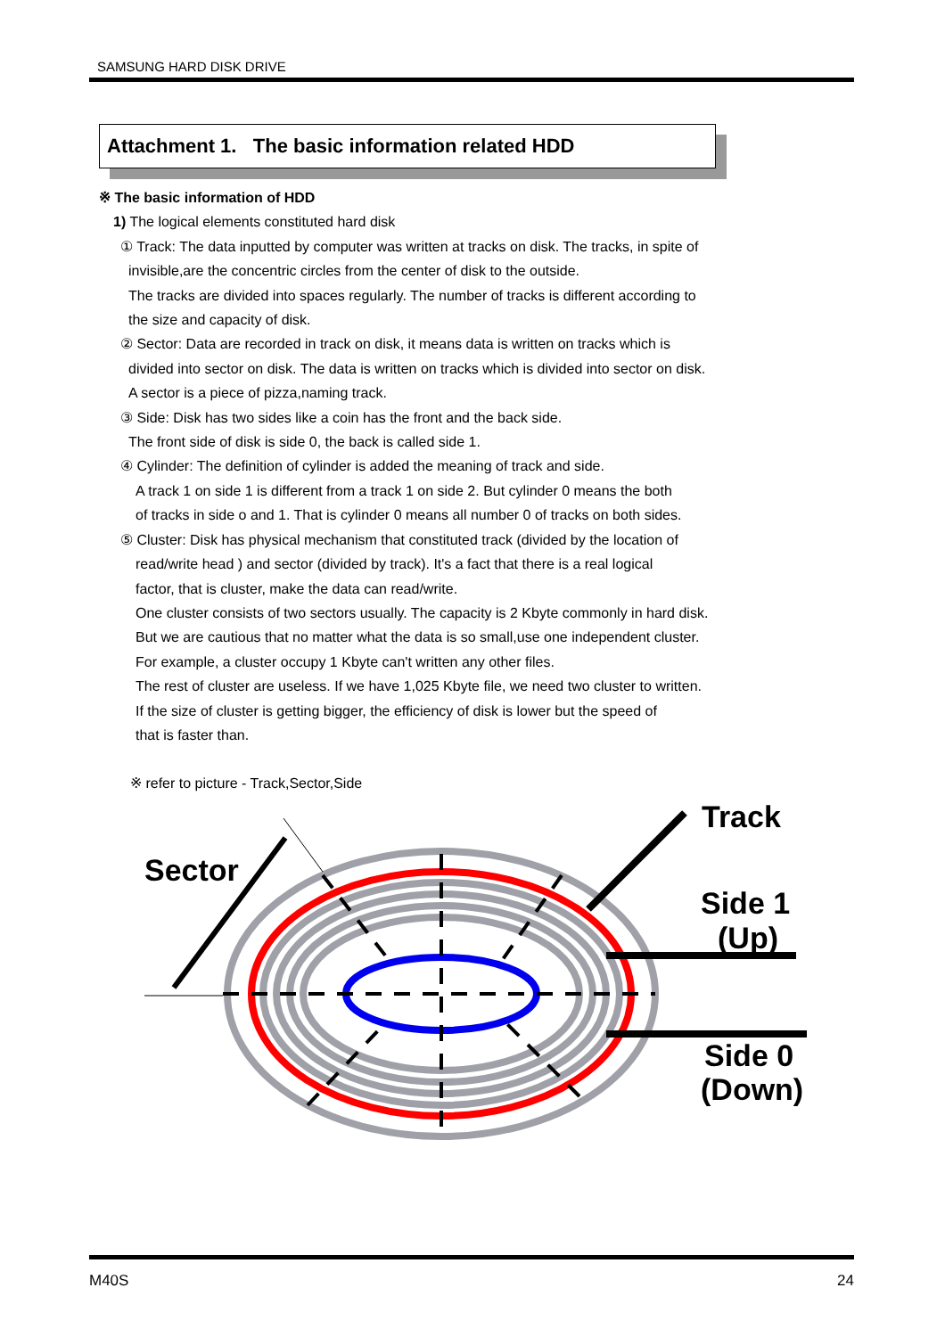SAMSUNG HARD DISK DRIVE
Attachment 1. The basic information related HDD
※ The basic information of HDD
1) The logical elements constituted hard disk
① Track: The data inputted by computer was written at tracks on disk. The tracks, in spite of
invisible,are the concentric circles from the center of disk to the outside.
The tracks are divided into spaces regularly. The number of tracks is different according to
the size and capacity of disk.
② Sector: Data are recorded in track on disk, it means data is written on tracks which is
divided into sector on disk. The data is written on tracks which is divided into sector on disk.
A sector is a piece of pizza,naming track.
③ Side: Disk has two sides like a coin has the front and the back side.
The front side of disk is side 0, the back is called side 1.
④ Cylinder: The definition of cylinder is added the meaning of track and side.
A track 1 on side 1 is different from a track 1 on side 2. But cylinder 0 means the both
of tracks in side o and 1. That is cylinder 0 means all number 0 of tracks on both sides.
⑤ Cluster: Disk has physical mechanism that constituted track (divided by the location of
read/write head ) and sector (divided by track). It's a fact that there is a real logical
factor, that is cluster, make the data can read/write.
One cluster consists of two sectors usually. The capacity is 2 Kbyte commonly in hard disk.
But we are cautious that no matter what the data is so small,use one independent cluster.
For example, a cluster occupy 1 Kbyte can't written any other files.
The rest of cluster are useless. If we have 1,025 Kbyte file, we need two cluster to written.
If the size of cluster is getting bigger, the efficiency of disk is lower but the speed of
that is faster than.
※ refer to picture - Track,Sector,Side
Sector
Track
Side 1
(Up)
Side 0
(Down)
M40S 24